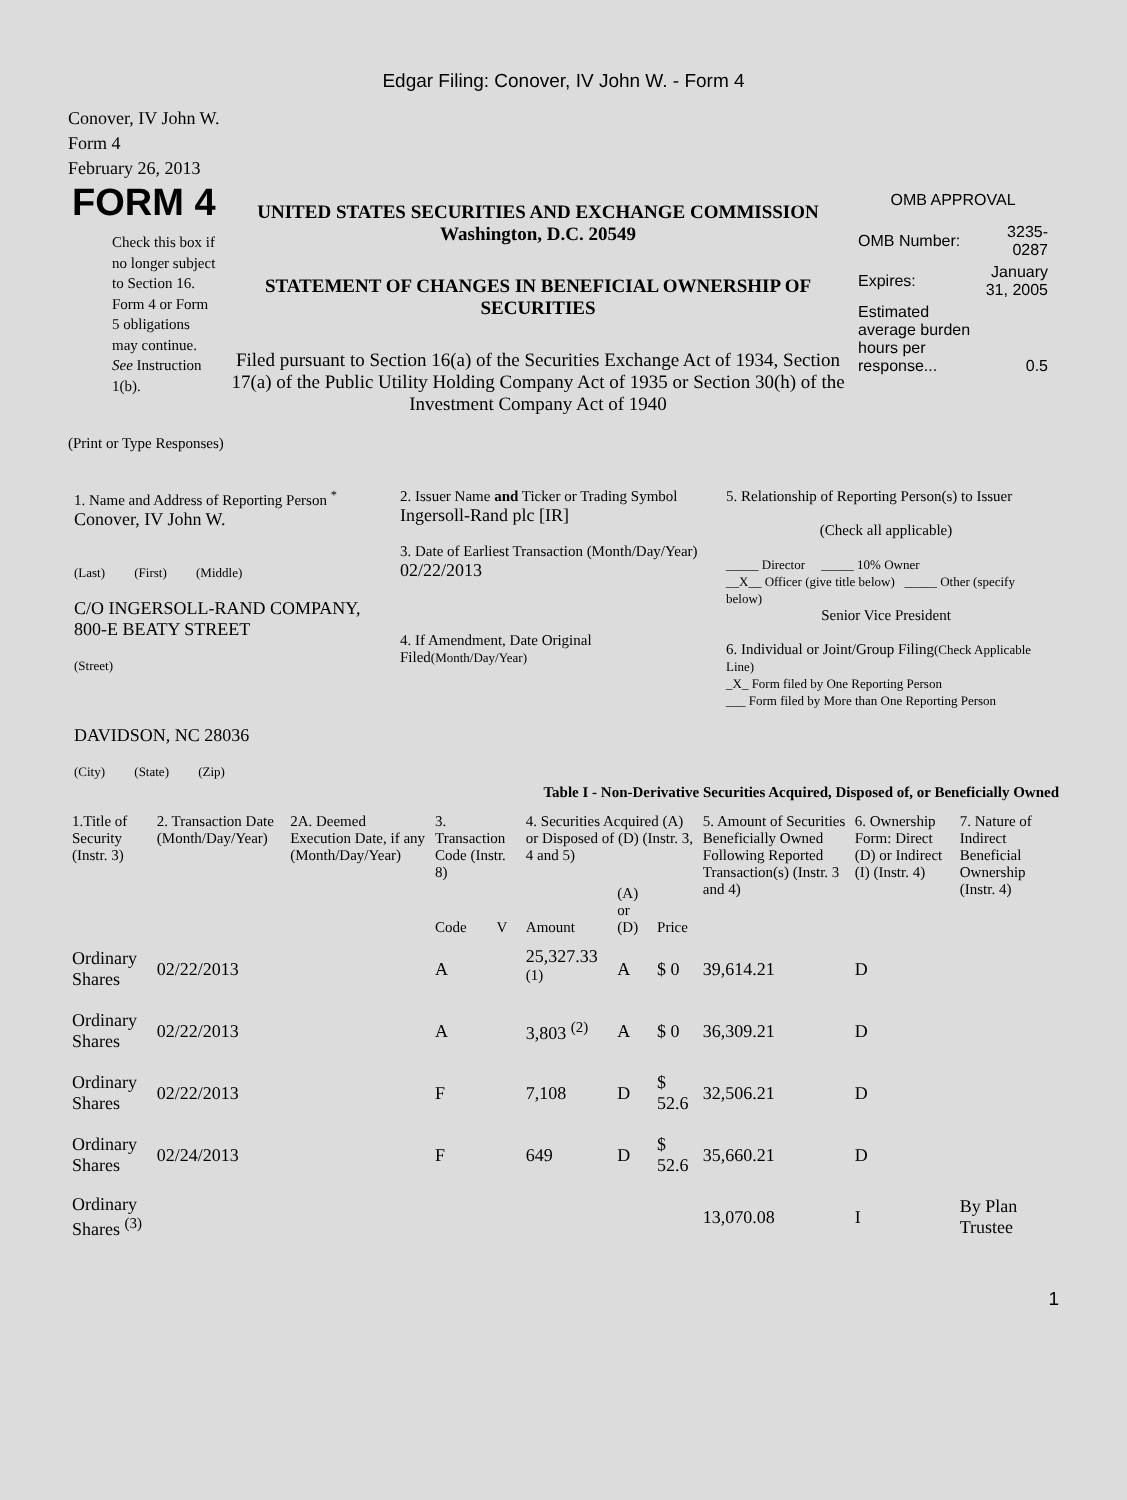Edgar Filing: Conover, IV John W. - Form 4
Conover, IV John W.
Form 4
February 26, 2013
FORM 4
Check this box if no longer subject to Section 16. Form 4 or Form 5 obligations may continue. See Instruction 1(b).
UNITED STATES SECURITIES AND EXCHANGE COMMISSION
Washington, D.C. 20549
STATEMENT OF CHANGES IN BENEFICIAL OWNERSHIP OF SECURITIES
Filed pursuant to Section 16(a) of the Securities Exchange Act of 1934, Section 17(a) of the Public Utility Holding Company Act of 1935 or Section 30(h) of the Investment Company Act of 1940
OMB APPROVAL
| OMB Number: | 3235-0287 |
| Expires: | January 31, 2005 |
| Estimated average burden hours per response... | 0.5 |
(Print or Type Responses)
1. Name and Address of Reporting Person <sup>*</sup>
Conover, IV John W.
(Last) (First) (Middle)
C/O INGERSOLL-RAND COMPANY, 800-E BEATY STREET
(Street)
DAVIDSON, NC 28036
(City) (State) (Zip)
2. Issuer Name and Ticker or Trading Symbol
Ingersoll-Rand plc [IR]
3. Date of Earliest Transaction (Month/Day/Year)
02/22/2013
4. If Amendment, Date Original Filed(Month/Day/Year)
5. Relationship of Reporting Person(s) to Issuer
(Check all applicable)
_____ Director _____ 10% Owner
__X__ Officer (give title below) _____ Other (specify below)
Senior Vice President
6. Individual or Joint/Group Filing(Check Applicable Line)
_X_ Form filed by One Reporting Person
___ Form filed by More than One Reporting Person
Table I - Non-Derivative Securities Acquired, Disposed of, or Beneficially Owned
| 1.Title of Security (Instr. 3) | 2. Transaction Date (Month/Day/Year) | 2A. Deemed Execution Date, if any (Month/Day/Year) | 3. Transaction Code (Instr. 8) | | 4. Securities Acquired (A) or Disposed of (D) (Instr. 3, 4 and 5) | | | 5. Amount of Securities Beneficially Owned Following Reported Transaction(s) (Instr. 3 and 4) | 6. Ownership Form: Direct (D) or Indirect (I) (Instr. 4) | 7. Nature of Indirect Beneficial Ownership (Instr. 4) |
| --- | --- | --- | --- | --- | --- | --- | --- | --- | --- | --- |
| | | | Code | V | Amount | (A) or (D) | Price | | | |
| Ordinary Shares | 02/22/2013 | | A | | 25,327.33 <sup>(1)</sup> | A | $ 0 | 39,614.21 | D | |
| Ordinary Shares | 02/22/2013 | | A | | 3,803 <sup>(2)</sup> | A | $ 0 | 36,309.21 | D | |
| Ordinary Shares | 02/22/2013 | | F | | 7,108 | D | $ 52.6 | 32,506.21 | D | |
| Ordinary Shares | 02/24/2013 | | F | | 649 | D | $ 52.6 | 35,660.21 | D | |
| Ordinary Shares <sup>(3)</sup> | | | | | | | | 13,070.08 | I | By Plan Trustee |
1